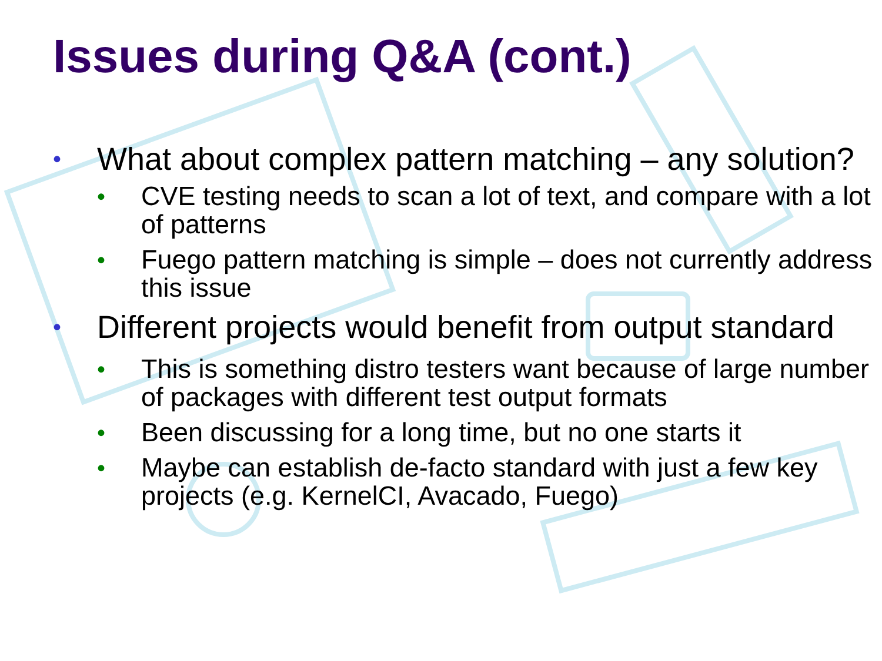Issues during Q&A (cont.)
• What about complex pattern matching – any solution?
• CVE testing needs to scan a lot of text, and compare with a lot of patterns
• Fuego pattern matching is simple – does not currently address this issue
• Different projects would benefit from output standard
• This is something distro testers want because of large number of packages with different test output formats
• Been discussing for a long time, but no one starts it
• Maybe can establish de-facto standard with just a few key projects (e.g. KernelCI, Avacado, Fuego)